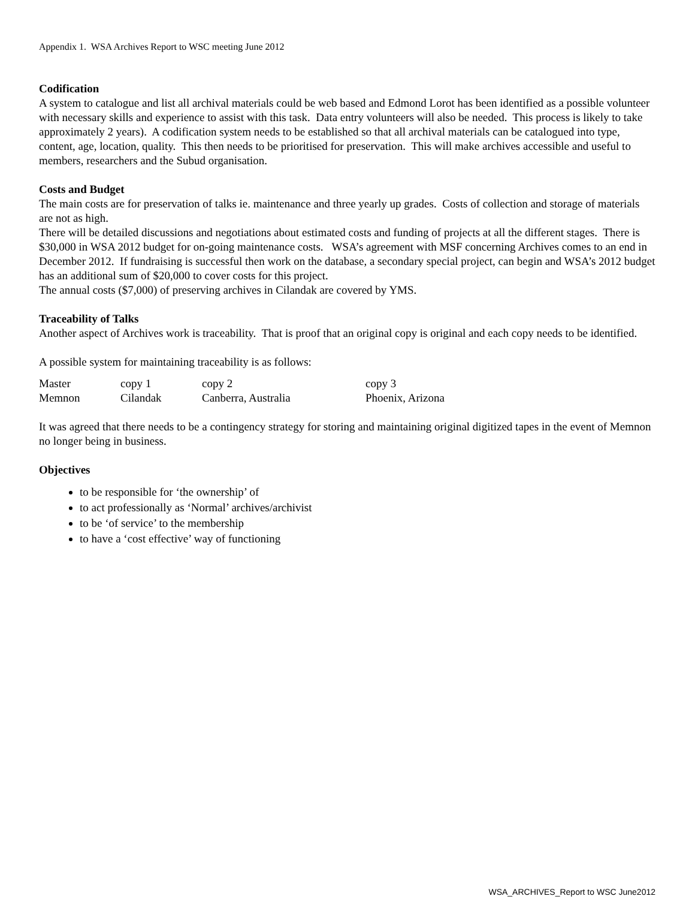Appendix 1. WSA Archives Report to WSC meeting June 2012
Codification
A system to catalogue and list all archival materials could be web based and Edmond Lorot has been identified as a possible volunteer with necessary skills and experience to assist with this task. Data entry volunteers will also be needed. This process is likely to take approximately 2 years). A codification system needs to be established so that all archival materials can be catalogued into type, content, age, location, quality. This then needs to be prioritised for preservation. This will make archives accessible and useful to members, researchers and the Subud organisation.
Costs and Budget
The main costs are for preservation of talks ie. maintenance and three yearly up grades. Costs of collection and storage of materials are not as high.
There will be detailed discussions and negotiations about estimated costs and funding of projects at all the different stages. There is $30,000 in WSA 2012 budget for on-going maintenance costs. WSA’s agreement with MSF concerning Archives comes to an end in December 2012. If fundraising is successful then work on the database, a secondary special project, can begin and WSA’s 2012 budget has an additional sum of $20,000 to cover costs for this project.
The annual costs ($7,000) of preserving archives in Cilandak are covered by YMS.
Traceability of Talks
Another aspect of Archives work is traceability. That is proof that an original copy is original and each copy needs to be identified.
A possible system for maintaining traceability is as follows:
| Master | copy 1 | copy 2 | copy 3 |
| Memnon | Cilandak | Canberra, Australia | Phoenix, Arizona |
It was agreed that there needs to be a contingency strategy for storing and maintaining original digitized tapes in the event of Memnon no longer being in business.
Objectives
to be responsible for ‘the ownership’ of
to act professionally as ‘Normal’ archives/archivist
to be ‘of service’ to the membership
to have a ‘cost effective’ way of functioning
WSA_ARCHIVES_Report to WSC June2012